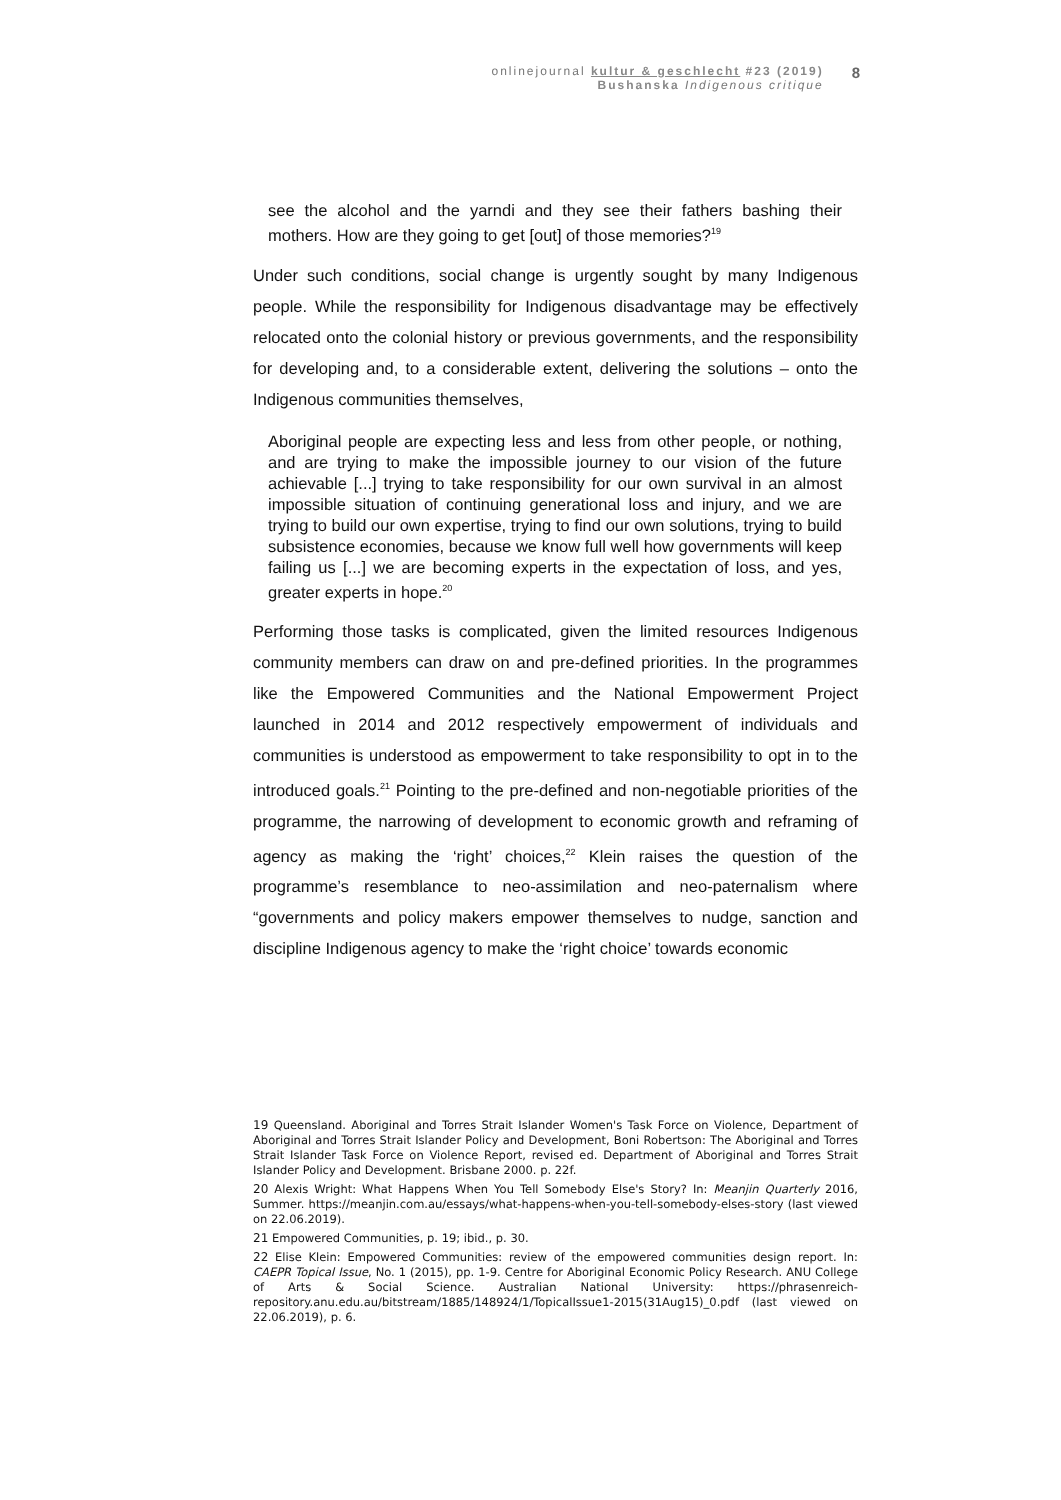onlinejournal kultur & geschlecht #23 (2019)
Bushanska Indigenous critique
8
see the alcohol and the yarndi and they see their fathers bashing their mothers. How are they going to get [out] of those memories?<sup>19</sup>
Under such conditions, social change is urgently sought by many Indigenous people. While the responsibility for Indigenous disadvantage may be effectively relocated onto the colonial history or previous governments, and the responsibility for developing and, to a considerable extent, delivering the solutions – onto the Indigenous communities themselves,
Aboriginal people are expecting less and less from other people, or nothing, and are trying to make the impossible journey to our vision of the future achievable [...] trying to take responsibility for our own survival in an almost impossible situation of continuing generational loss and injury, and we are trying to build our own expertise, trying to find our own solutions, trying to build subsistence economies, because we know full well how governments will keep failing us [...] we are becoming experts in the expectation of loss, and yes, greater experts in hope.<sup>20</sup>
Performing those tasks is complicated, given the limited resources Indigenous community members can draw on and pre-defined priorities. In the programmes like the Empowered Communities and the National Empowerment Project launched in 2014 and 2012 respectively empowerment of individuals and communities is understood as empowerment to take responsibility to opt in to the introduced goals.<sup>21</sup> Pointing to the pre-defined and non-negotiable priorities of the programme, the narrowing of development to economic growth and reframing of agency as making the ‘right’ choices,<sup>22</sup> Klein raises the question of the programme’s resemblance to neo-assimilation and neo-paternalism where “governments and policy makers empower themselves to nudge, sanction and discipline Indigenous agency to make the ‘right choice’ towards economic
19 Queensland. Aboriginal and Torres Strait Islander Women's Task Force on Violence, Department of Aboriginal and Torres Strait Islander Policy and Development, Boni Robertson: The Aboriginal and Torres Strait Islander Task Force on Violence Report, revised ed. Department of Aboriginal and Torres Strait Islander Policy and Development. Brisbane 2000. p. 22f.
20 Alexis Wright: What Happens When You Tell Somebody Else's Story? In: Meanjin Quarterly 2016, Summer. https://meanjin.com.au/essays/what-happens-when-you-tell-somebody-elses-story (last viewed on 22.06.2019).
21 Empowered Communities, p. 19; ibid., p. 30.
22 Elise Klein: Empowered Communities: review of the empowered communities design report. In: CAEPR Topical Issue, No. 1 (2015), pp. 1-9. Centre for Aboriginal Economic Policy Research. ANU College of Arts & Social Science. Australian National University: https://phrasenreich-repository.anu.edu.au/bitstream/1885/148924/1/TopicalIssue1-2015(31Aug15)_0.pdf (last viewed on 22.06.2019), p. 6.